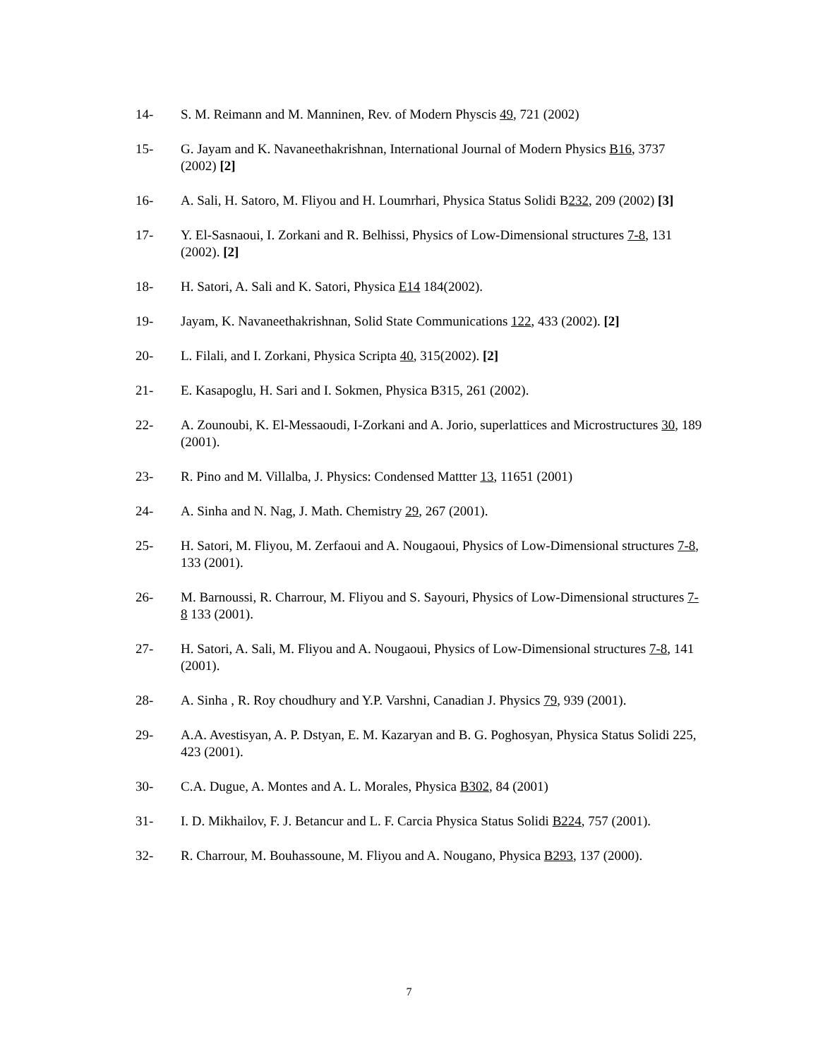14- S. M. Reimann and M. Manninen, Rev. of Modern Physcis 49, 721 (2002)
15- G. Jayam and K. Navaneethakrishnan, International Journal of Modern Physics B16, 3737 (2002) [2]
16- A. Sali, H. Satoro, M. Fliyou and H. Loumrhari, Physica Status Solidi B232, 209 (2002) [3]
17- Y. El-Sasnaoui, I. Zorkani and R. Belhissi, Physics of Low-Dimensional structures 7-8, 131 (2002). [2]
18- H. Satori, A. Sali and K. Satori, Physica E14 184(2002).
19- Jayam, K. Navaneethakrishnan, Solid State Communications 122, 433 (2002). [2]
20- L. Filali, and I. Zorkani, Physica Scripta 40, 315(2002). [2]
21- E. Kasapoglu, H. Sari and I. Sokmen, Physica B315, 261 (2002).
22- A. Zounoubi, K. El-Messaoudi, I-Zorkani and A. Jorio, superlattices and Microstructures 30, 189 (2001).
23- R. Pino and M. Villalba, J. Physics: Condensed Mattter 13, 11651 (2001)
24- A. Sinha and N. Nag, J. Math. Chemistry 29, 267 (2001).
25- H. Satori, M. Fliyou, M. Zerfaoui and A. Nougaoui, Physics of Low-Dimensional structures 7-8, 133 (2001).
26- M. Barnoussi, R. Charrour, M. Fliyou and S. Sayouri, Physics of Low-Dimensional structures 7-8 133 (2001).
27- H. Satori, A. Sali, M. Fliyou and A. Nougaoui, Physics of Low-Dimensional structures 7-8, 141 (2001).
28- A. Sinha , R. Roy choudhury and Y.P. Varshni, Canadian J. Physics 79, 939 (2001).
29- A.A. Avestisyan, A. P. Dstyan, E. M. Kazaryan and B. G. Poghosyan, Physica Status Solidi 225, 423 (2001).
30- C.A. Dugue, A. Montes and A. L. Morales, Physica B302, 84 (2001)
31- I. D. Mikhailov, F. J. Betancur and L. F. Carcia Physica Status Solidi B224, 757 (2001).
32- R. Charrour, M. Bouhassoune, M. Fliyou and A. Nougano, Physica B293, 137 (2000).
7